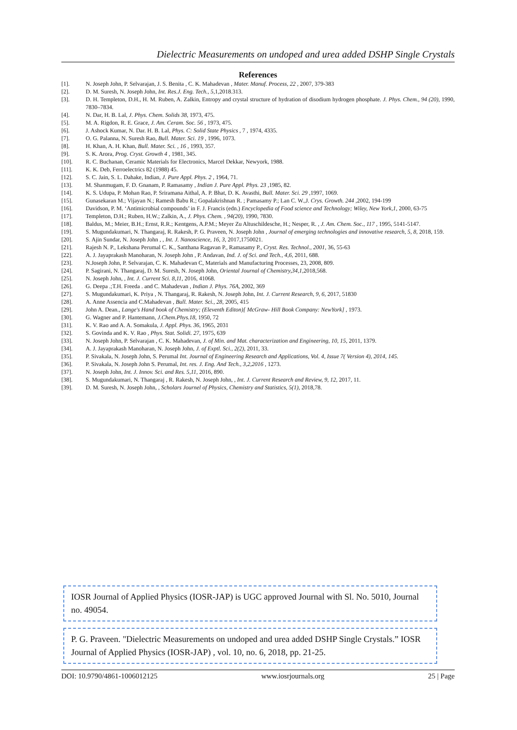Dielectric Measurements on undoped and urea added DSHP Single Crystals
References
[1]. N. Joseph John, P. Selvarajan, J. S. Benita , C. K. Mahadevan , Mater. Manuf. Process, 22 , 2007, 379-383
[2]. D. M. Suresh, N. Joseph John, Int. Res.J. Eng. Tech., 5,1,2018.313.
[3]. D. H. Templeton, D.H., H. M. Ruben, A. Zalkin, Entropy and crystal structure of hydration of disodium hydrogen phosphate. J. Phys. Chem., 94 (20), 1990, 7830–7834.
[4]. N. Dar, H. B. Lal, J. Phys. Chem. Solids 38, 1973, 475.
[5]. M. A. Rigdon, R. E. Grace, J. Am. Ceram. Soc. 56 , 1973, 475.
[6]. J. Ashock Kumar, N. Dar. H. B. Lal, Phys. C: Solid State Physics , 7 , 1974, 4335.
[7]. O. G. Palanna, N. Suresh Rao, Bull. Mater. Sci. 19 , 1996, 1073.
[8]. H. Khan, A. H. Khan, Bull. Mater. Sci. , 16 , 1993, 357.
[9]. S. K. Arora, Prog. Cryst. Growth 4 , 1981, 345.
[10]. R. C. Buchanan, Ceramic Materials for Electronics, Marcel Dekkar, Newyork, 1988.
[11]. K. K. Deb, Ferroelectrics 82 (1988) 45.
[12]. S. C. Jain, S. L. Dahake, Indian, J. Pure Appl. Phys. 2 , 1964, 71.
[13]. M. Shanmugam, F. D. Gnanam, P. Ramasamy , Indian J. Pure Appl. Phys. 23 ,1985, 82.
[14]. K. S. Udupa, P. Mohan Rao, P. Sriramana Aithal, A. P. Bhat, D. K. Avasthi, Bull. Mater. Sci. 29 ,1997, 1069.
[15]. Gunasekaran M.; Vijayan N.; Ramesh Babu R.; Gopalakrishnan R. ; Pamasamy P.; Lan C. W.,J. Crys. Growth. 244 ,2002, 194-199
[16]. Davidson, P. M. ‘Antimicrobial compounds’ in F. J. Francis (edn.) Encyclopedia of Food science and Technology; Wiley, New York,1, 2000, 63-75
[17]. Templeton, D.H.; Ruben, H.W.; Zalkin, A., J. Phys. Chem. , 94(20), 1990, 7830.
[18]. Baldus, M.; Meier, B.H.; Ernst, R.R.; Kentgens, A.P.M.; Meyer Zu Altuschildesche, H.; Nesper, R. , J. Am. Chem. Soc., 117 , 1995, 5141-5147.
[19]. S. Mugundakumari, N. Thangaraj, R. Rakesh, P. G. Praveen, N. Joseph John , Journal of emerging technologies and innovative research, 5, 8, 2018, 159.
[20]. S. Ajin Sundar, N. Joseph John , , Int. J. Nanoscience, 16, 3, 2017,1750021.
[21]. Rajesh N. P., Lekshana Perumal C. K., Santhana Ragavan P., Ramasamy P., Cryst. Res. Technol., 2001, 36, 55-63
[22]. A. J. Jayaprakash Manoharan, N. Joseph John , P. Andavan, Ind. J. of Sci. and Tech., 4,6, 2011, 688.
[23]. N.Joseph John, P. Selvarajan, C. K. Mahadevan C, Materials and Manufacturing Processes, 23, 2008, 809.
[24]. P. Sagirani, N. Thangaraj, D. M. Suresh, N. Joseph John, Oriental Journal of Chemistry,34,1,2018,568.
[25]. N. Joseph John, , Int. J. Current Sci. 8,11, 2016, 41068.
[26]. G. Deepa .;T.H. Freeda . and C. Mahadevan , Indian J. Phys. 76A, 2002, 369
[27]. S. Mugundakumari, K. Priya , N. Thangaraj, R. Rakesh, N. Joseph John, Int. J. Current Research, 9, 6, 2017, 51830
[28]. A. Anne Assencia and C.Mahadevan , Bull. Mater. Sci., 28, 2005, 415
[29]. John A. Dean., Lange's Hand book of Chemistry; (Eleventh Editon)[ McGraw- Hill Book Company: NewYork] , 1973.
[30]. G. Wagner and P. Hantemann, J.Chem.Phys.18, 1950, 72
[31]. K. V. Rao and A. A. Somakula, J. Appl. Phys. 36, 1965, 2031
[32]. S. Govinda and K. V. Rao , Phys. Stat. Solidi. 27, 1975, 639
[33]. N. Joseph John, P. Selvarajan , C. K. Mahadevan, J. of Min. and Mat. characterization and Engineering, 10, 15, 2011, 1379.
[34]. A. J. Jayaprakash Manoharan, N. Joseph John, J. of Exptl. Sci., 2(2), 2011, 33.
[35]. P. Sivakala, N. Joseph John, S. Perumal Int. Journal of Engineering Research and Applications, Vol. 4, Issue 7( Version 4), 2014, 145.
[36]. P. Sivakala, N. Joseph John S. Perumal, Int. res. J. Eng. And Tech., 3,2,2016 , 1273.
[37]. N. Joseph John, Int. J. Innov. Sci. and Res. 5,11, 2016, 890.
[38]. S. Mugundakumari, N. Thangaraj , R. Rakesh, N. Joseph John, , Int. J. Current Research and Review, 9, 12, 2017, 11.
[39]. D. M. Suresh, N. Joseph John, , Scholars Journel of Physics, Chemistry and Statistics, 5(1), 2018,78.
IOSR Journal of Applied Physics (IOSR-JAP) is UGC approved Journal with Sl. No. 5010, Journal no. 49054.
P. G. Praveen. "Dielectric Measurements on undoped and urea added DSHP Single Crystals.” IOSR Journal of Applied Physics (IOSR-JAP) , vol. 10, no. 6, 2018, pp. 21-25.
DOI: 10.9790/4861-1006012125 www.iosrjournals.org 25 | Page